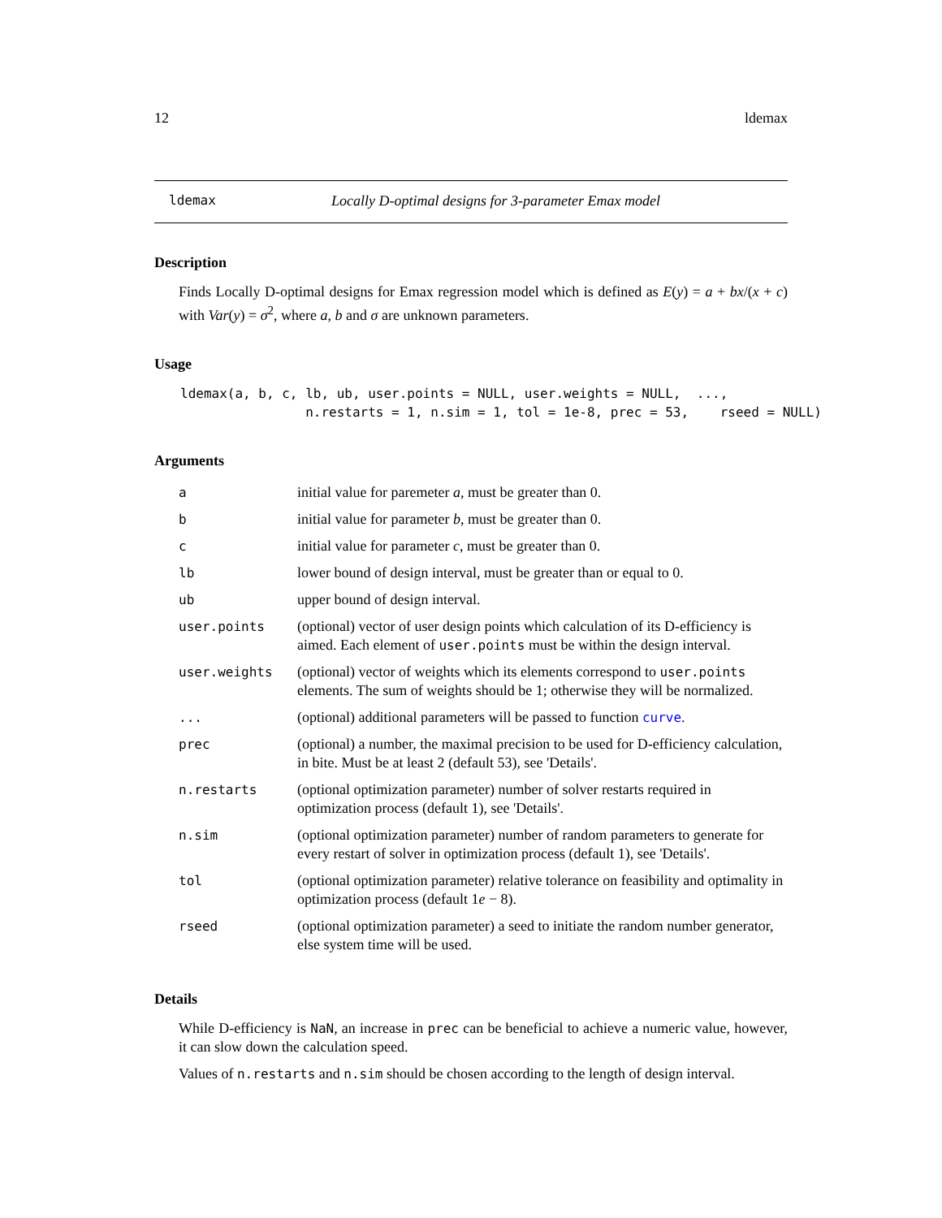12 ldemax
ldemax Locally D-optimal designs for 3-parameter Emax model
Description
Finds Locally D-optimal designs for Emax regression model which is defined as E(y) = a + bx/(x + c) with Var(y) = σ<sup>2</sup>, where a, b and σ are unknown parameters.
Usage
ldemax(a, b, c, lb, ub, user.points = NULL, user.weights = NULL,  ...,
                n.restarts = 1, n.sim = 1, tol = 1e-8, prec = 53,    rseed = NULL)
Arguments
| a | initial value for paremeter a , must be greater than 0. |
| b | initial value for parameter b , must be greater than 0. |
| c | initial value for parameter c , must be greater than 0. |
| lb | lower bound of design interval, must be greater than or equal to 0. |
| ub | upper bound of design interval. |
| user.points | (optional) vector of user design points which calculation of its D-efficiency is aimed. Each element of user.points must be within the design interval. |
| user.weights | (optional) vector of weights which its elements correspond to user.points elements. The sum of weights should be 1; otherwise they will be normalized. |
| ... | (optional) additional parameters will be passed to function curve . |
| prec | (optional) a number, the maximal precision to be used for D-efficiency calculation, in bite. Must be at least 2 (default 53), see 'Details'. |
| n.restarts | (optional optimization parameter) number of solver restarts required in optimization process (default 1), see 'Details'. |
| n.sim | (optional optimization parameter) number of random parameters to generate for every restart of solver in optimization process (default 1), see 'Details'. |
| tol | (optional optimization parameter) relative tolerance on feasibility and optimality in optimization process (default 1 e − 8). |
| rseed | (optional optimization parameter) a seed to initiate the random number generator, else system time will be used. |
Details
While D-efficiency is NaN, an increase in prec can be beneficial to achieve a numeric value, however, it can slow down the calculation speed.
Values of n.restarts and n.sim should be chosen according to the length of design interval.